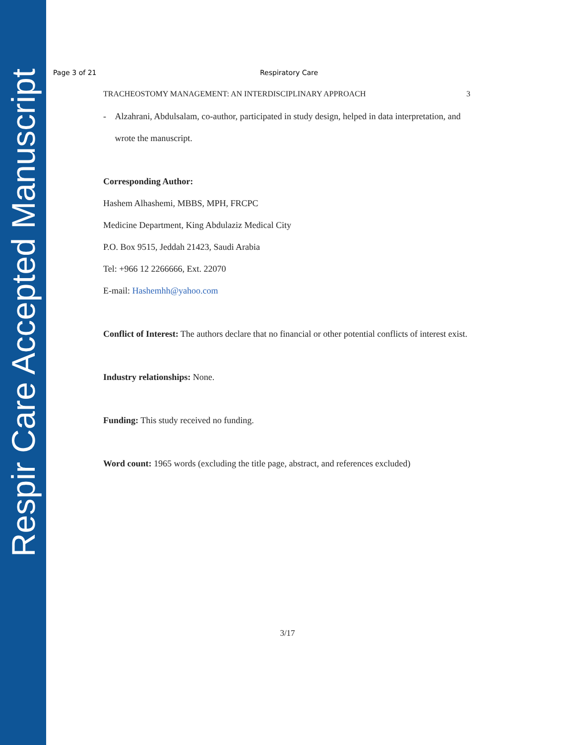Respir Care Accepted Manuscript
Page 3 of 21 Respiratory Care
TRACHEOSTOMY MANAGEMENT: AN INTERDISCIPLINARY APPROACH 3
- Alzahrani, Abdulsalam, co-author, participated in study design, helped in data interpretation, and wrote the manuscript.
Corresponding Author:
Hashem Alhashemi, MBBS, MPH, FRCPC
Medicine Department, King Abdulaziz Medical City
P.O. Box 9515, Jeddah 21423, Saudi Arabia
Tel: +966 12 2266666, Ext. 22070
E-mail: Hashemhh@yahoo.com
Conflict of Interest: The authors declare that no financial or other potential conflicts of interest exist.
Industry relationships: None.
Funding: This study received no funding.
Word count: 1965 words (excluding the title page, abstract, and references excluded)
3/17